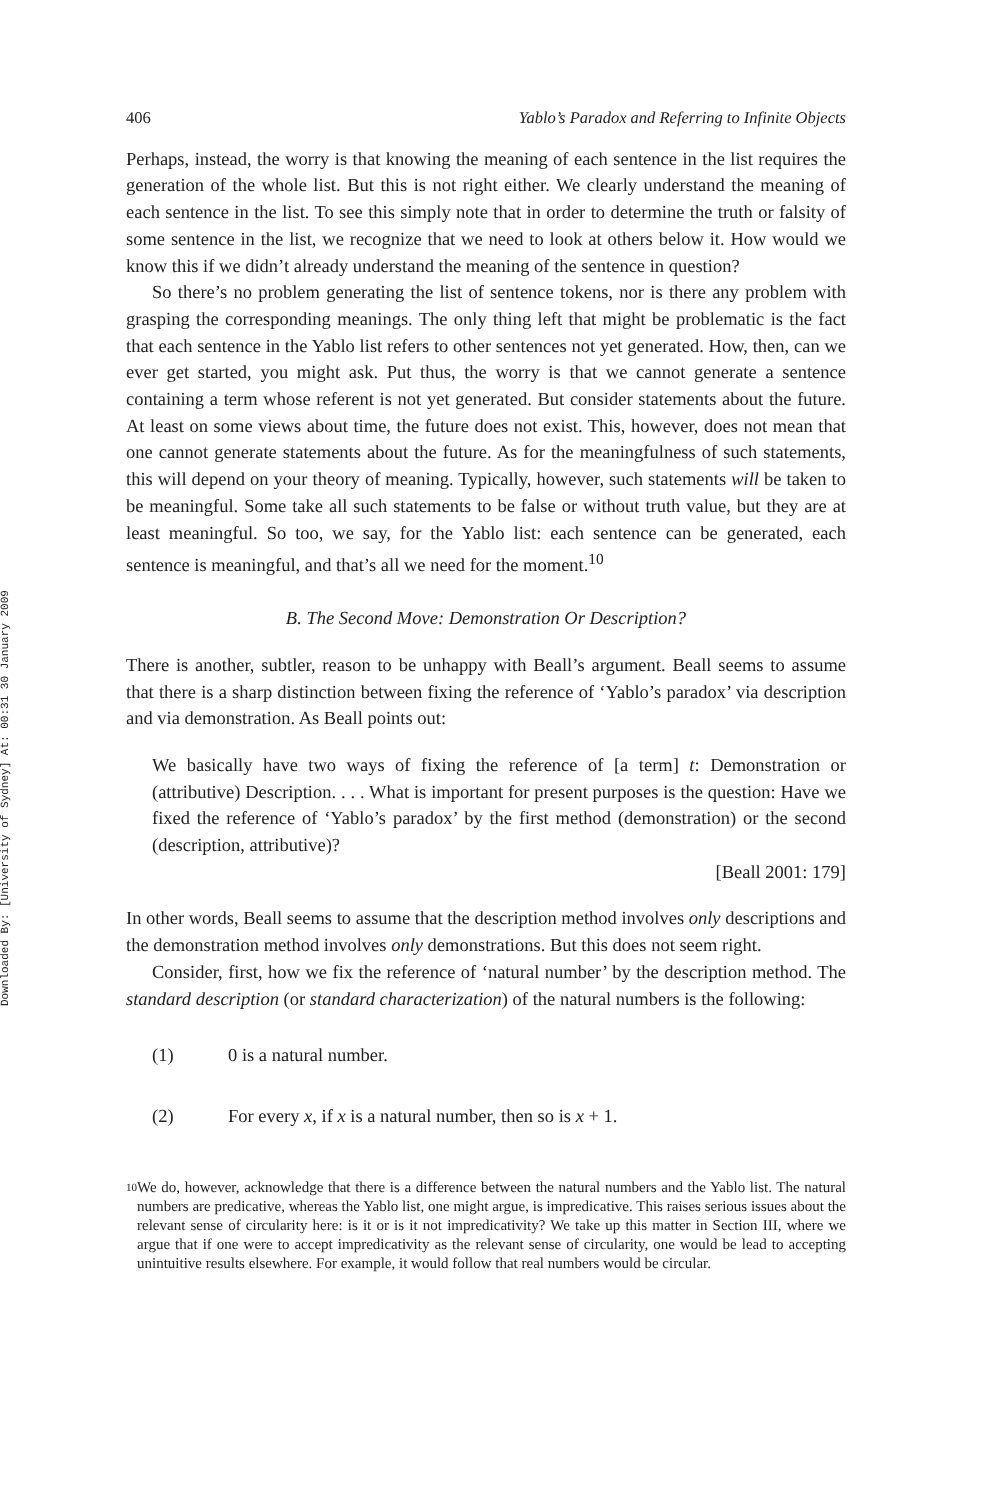Downloaded By: [University of Sydney] At: 00:31 30 January 2009
406 Yablo’s Paradox and Referring to Infinite Objects
Perhaps, instead, the worry is that knowing the meaning of each sentence in the list requires the generation of the whole list. But this is not right either. We clearly understand the meaning of each sentence in the list. To see this simply note that in order to determine the truth or falsity of some sentence in the list, we recognize that we need to look at others below it. How would we know this if we didn’t already understand the meaning of the sentence in question?
So there’s no problem generating the list of sentence tokens, nor is there any problem with grasping the corresponding meanings. The only thing left that might be problematic is the fact that each sentence in the Yablo list refers to other sentences not yet generated. How, then, can we ever get started, you might ask. Put thus, the worry is that we cannot generate a sentence containing a term whose referent is not yet generated. But consider statements about the future. At least on some views about time, the future does not exist. This, however, does not mean that one cannot generate statements about the future. As for the meaningfulness of such statements, this will depend on your theory of meaning. Typically, however, such statements will be taken to be meaningful. Some take all such statements to be false or without truth value, but they are at least meaningful. So too, we say, for the Yablo list: each sentence can be generated, each sentence is meaningful, and that’s all we need for the moment.<sup>10</sup>
B. The Second Move: Demonstration Or Description?
There is another, subtler, reason to be unhappy with Beall’s argument. Beall seems to assume that there is a sharp distinction between fixing the reference of ‘Yablo’s paradox’ via description and via demonstration. As Beall points out:
We basically have two ways of fixing the reference of [a term] t: Demonstration or (attributive) Description. . . . What is important for present purposes is the question: Have we fixed the reference of ‘Yablo’s paradox’ by the first method (demonstration) or the second (description, attributive)?
[Beall 2001: 179]
In other words, Beall seems to assume that the description method involves only descriptions and the demonstration method involves only demonstrations. But this does not seem right.
Consider, first, how we fix the reference of ‘natural number’ by the description method. The standard description (or standard characterization) of the natural numbers is the following:
(1) 0 is a natural number.
(2) For every x, if x is a natural number, then so is x + 1.
<sup>10</sup>
We do, however, acknowledge that there is a difference between the natural numbers and the Yablo list. The natural numbers are predicative, whereas the Yablo list, one might argue, is impredicative. This raises serious issues about the relevant sense of circularity here: is it or is it not impredicativity? We take up this matter in Section III, where we argue that if one were to accept impredicativity as the relevant sense of circularity, one would be lead to accepting unintuitive results elsewhere. For example, it would follow that real numbers would be circular.